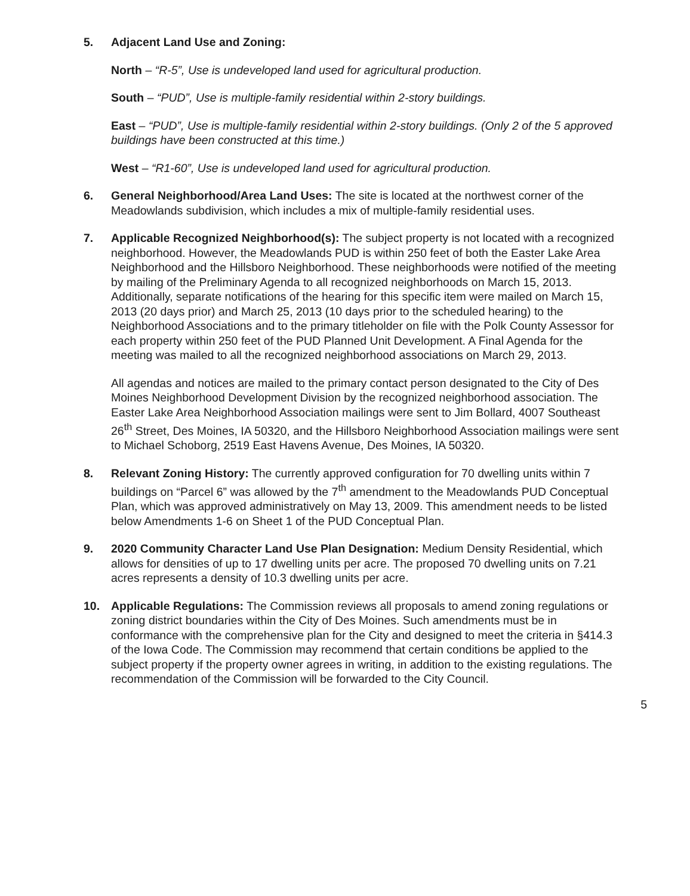5. Adjacent Land Use and Zoning:
North – “R-5”, Use is undeveloped land used for agricultural production.
South – “PUD”, Use is multiple-family residential within 2-story buildings.
East – “PUD”, Use is multiple-family residential within 2-story buildings. (Only 2 of the 5 approved buildings have been constructed at this time.)
West – “R1-60”, Use is undeveloped land used for agricultural production.
6. General Neighborhood/Area Land Uses: The site is located at the northwest corner of the Meadowlands subdivision, which includes a mix of multiple-family residential uses.
7. Applicable Recognized Neighborhood(s): The subject property is not located with a recognized neighborhood. However, the Meadowlands PUD is within 250 feet of both the Easter Lake Area Neighborhood and the Hillsboro Neighborhood. These neighborhoods were notified of the meeting by mailing of the Preliminary Agenda to all recognized neighborhoods on March 15, 2013. Additionally, separate notifications of the hearing for this specific item were mailed on March 15, 2013 (20 days prior) and March 25, 2013 (10 days prior to the scheduled hearing) to the Neighborhood Associations and to the primary titleholder on file with the Polk County Assessor for each property within 250 feet of the PUD Planned Unit Development. A Final Agenda for the meeting was mailed to all the recognized neighborhood associations on March 29, 2013.
All agendas and notices are mailed to the primary contact person designated to the City of Des Moines Neighborhood Development Division by the recognized neighborhood association. The Easter Lake Area Neighborhood Association mailings were sent to Jim Bollard, 4007 Southeast 26<sup>th</sup> Street, Des Moines, IA 50320, and the Hillsboro Neighborhood Association mailings were sent to Michael Schoborg, 2519 East Havens Avenue, Des Moines, IA 50320.
8. Relevant Zoning History: The currently approved configuration for 70 dwelling units within 7 buildings on “Parcel 6” was allowed by the 7<sup>th</sup> amendment to the Meadowlands PUD Conceptual Plan, which was approved administratively on May 13, 2009. This amendment needs to be listed below Amendments 1-6 on Sheet 1 of the PUD Conceptual Plan.
9. 2020 Community Character Land Use Plan Designation: Medium Density Residential, which allows for densities of up to 17 dwelling units per acre. The proposed 70 dwelling units on 7.21 acres represents a density of 10.3 dwelling units per acre.
10. Applicable Regulations: The Commission reviews all proposals to amend zoning regulations or zoning district boundaries within the City of Des Moines. Such amendments must be in conformance with the comprehensive plan for the City and designed to meet the criteria in §414.3 of the Iowa Code. The Commission may recommend that certain conditions be applied to the subject property if the property owner agrees in writing, in addition to the existing regulations. The recommendation of the Commission will be forwarded to the City Council.
5